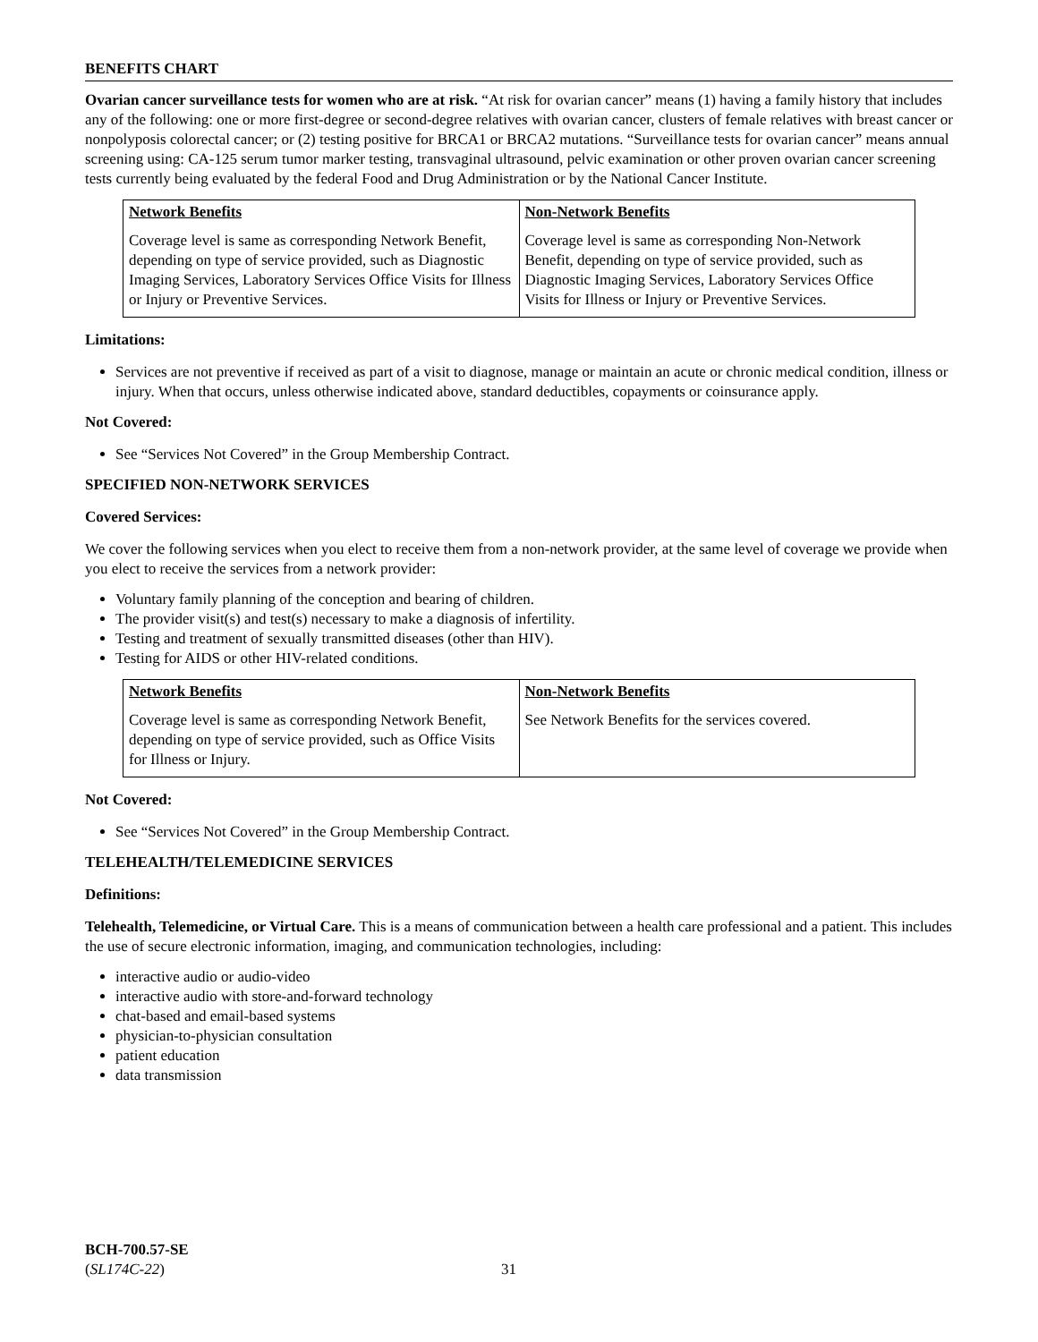BENEFITS CHART
Ovarian cancer surveillance tests for women who are at risk. “At risk for ovarian cancer” means (1) having a family history that includes any of the following: one or more first-degree or second-degree relatives with ovarian cancer, clusters of female relatives with breast cancer or nonpolyposis colorectal cancer; or (2) testing positive for BRCA1 or BRCA2 mutations. “Surveillance tests for ovarian cancer” means annual screening using: CA-125 serum tumor marker testing, transvaginal ultrasound, pelvic examination or other proven ovarian cancer screening tests currently being evaluated by the federal Food and Drug Administration or by the National Cancer Institute.
| Network Benefits | Non-Network Benefits |
| --- | --- |
| Coverage level is same as corresponding Network Benefit, depending on type of service provided, such as Diagnostic Imaging Services, Laboratory Services Office Visits for Illness or Injury or Preventive Services. | Coverage level is same as corresponding Non-Network Benefit, depending on type of service provided, such as Diagnostic Imaging Services, Laboratory Services Office Visits for Illness or Injury or Preventive Services. |
Limitations:
Services are not preventive if received as part of a visit to diagnose, manage or maintain an acute or chronic medical condition, illness or injury. When that occurs, unless otherwise indicated above, standard deductibles, copayments or coinsurance apply.
Not Covered:
See “Services Not Covered” in the Group Membership Contract.
SPECIFIED NON-NETWORK SERVICES
Covered Services:
We cover the following services when you elect to receive them from a non-network provider, at the same level of coverage we provide when you elect to receive the services from a network provider:
Voluntary family planning of the conception and bearing of children.
The provider visit(s) and test(s) necessary to make a diagnosis of infertility.
Testing and treatment of sexually transmitted diseases (other than HIV).
Testing for AIDS or other HIV-related conditions.
| Network Benefits | Non-Network Benefits |
| --- | --- |
| Coverage level is same as corresponding Network Benefit, depending on type of service provided, such as Office Visits for Illness or Injury. | See Network Benefits for the services covered. |
Not Covered:
See “Services Not Covered” in the Group Membership Contract.
TELEHEALTH/TELEMEDICINE SERVICES
Definitions:
Telehealth, Telemedicine, or Virtual Care. This is a means of communication between a health care professional and a patient. This includes the use of secure electronic information, imaging, and communication technologies, including:
interactive audio or audio-video
interactive audio with store-and-forward technology
chat-based and email-based systems
physician-to-physician consultation
patient education
data transmission
BCH-700.57-SE
(SL174C-22)
31